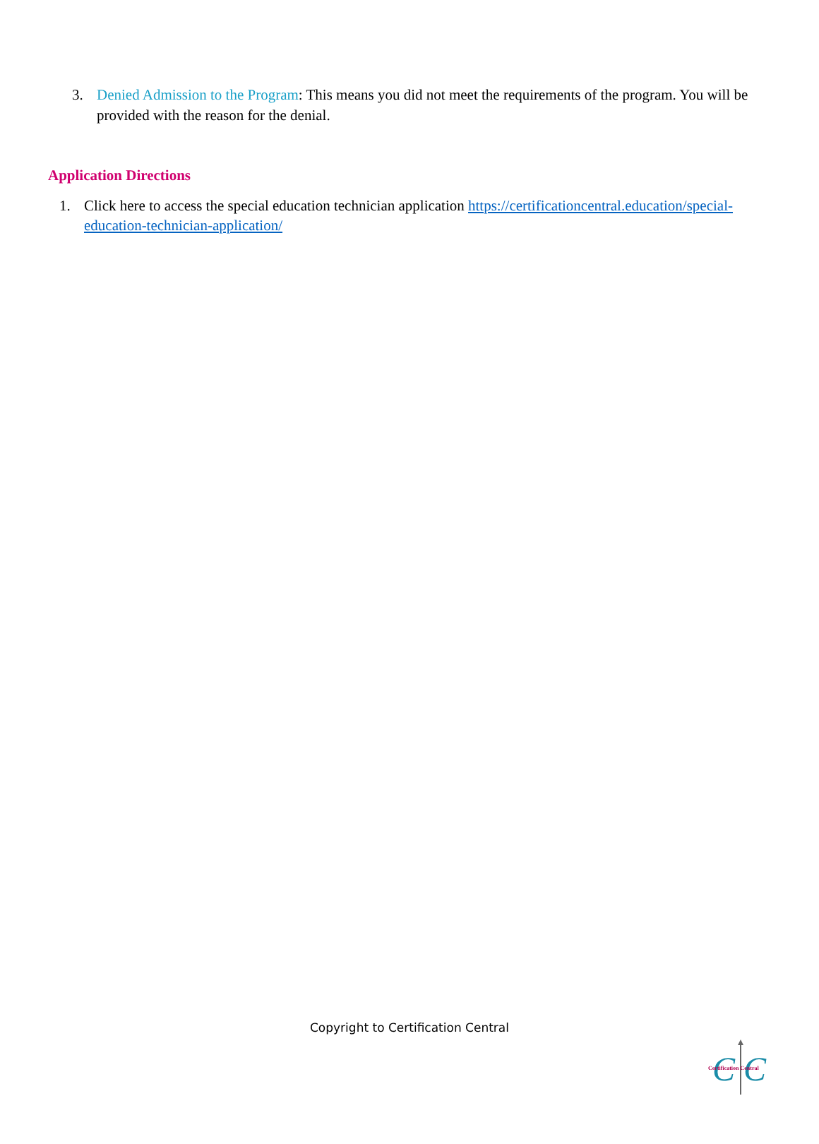3. Denied Admission to the Program: This means you did not meet the requirements of the program. You will be provided with the reason for the denial.
Application Directions
1. Click here to access the special education technician application https://certificationcentral.education/special-education-technician-application/
Copyright to Certification Central
C
C
Certification Central